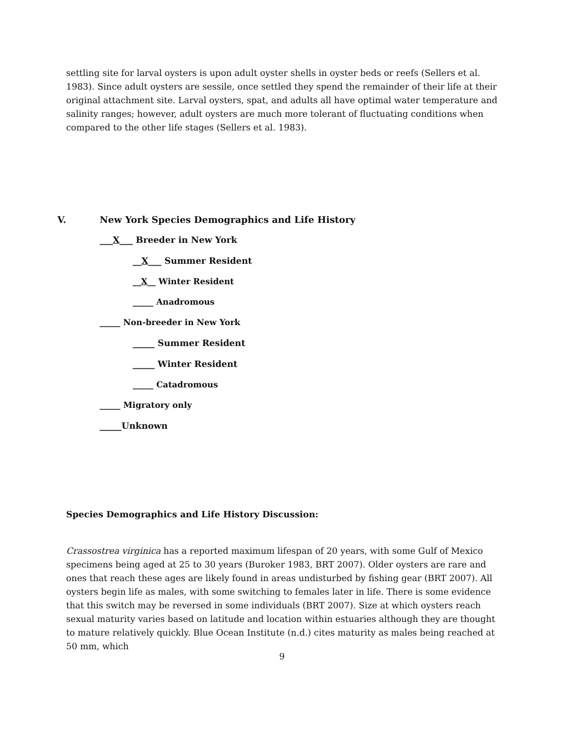settling site for larval oysters is upon adult oyster shells in oyster beds or reefs (Sellers et al. 1983). Since adult oysters are sessile, once settled they spend the remainder of their life at their original attachment site. Larval oysters, spat, and adults all have optimal water temperature and salinity ranges; however, adult oysters are much more tolerant of fluctuating conditions when compared to the other life stages (Sellers et al. 1983).
V. New York Species Demographics and Life History
___X___ Breeder in New York
__X___ Summer Resident
__X__ Winter Resident
_____ Anadromous
_____ Non-breeder in New York
_____ Summer Resident
_____ Winter Resident
_____ Catadromous
_____ Migratory only
_____Unknown
Species Demographics and Life History Discussion:
Crassostrea virginica has a reported maximum lifespan of 20 years, with some Gulf of Mexico specimens being aged at 25 to 30 years (Buroker 1983, BRT 2007). Older oysters are rare and ones that reach these ages are likely found in areas undisturbed by fishing gear (BRT 2007). All oysters begin life as males, with some switching to females later in life. There is some evidence that this switch may be reversed in some individuals (BRT 2007). Size at which oysters reach sexual maturity varies based on latitude and location within estuaries although they are thought to mature relatively quickly. Blue Ocean Institute (n.d.) cites maturity as males being reached at 50 mm, which
9